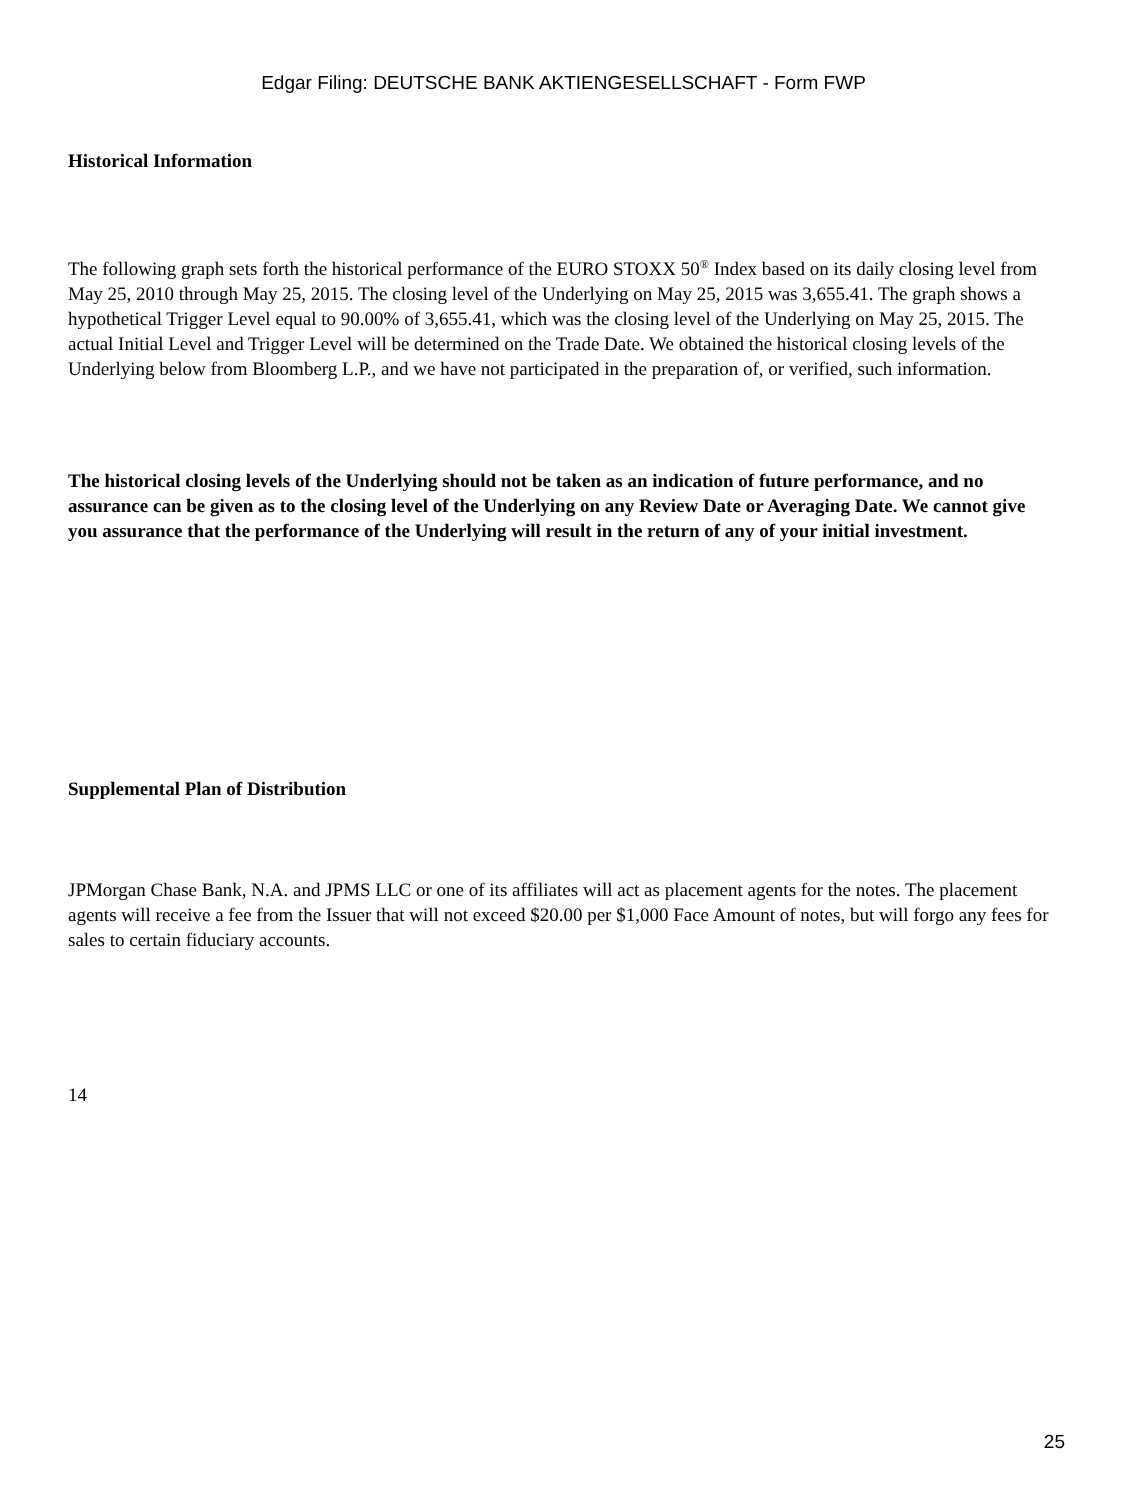Edgar Filing: DEUTSCHE BANK AKTIENGESELLSCHAFT - Form FWP
Historical Information
The following graph sets forth the historical performance of the EURO STOXX 50<sup>®</sup> Index based on its daily closing level from May 25, 2010 through May 25, 2015. The closing level of the Underlying on May 25, 2015 was 3,655.41. The graph shows a hypothetical Trigger Level equal to 90.00% of 3,655.41, which was the closing level of the Underlying on May 25, 2015. The actual Initial Level and Trigger Level will be determined on the Trade Date. We obtained the historical closing levels of the Underlying below from Bloomberg L.P., and we have not participated in the preparation of, or verified, such information.
The historical closing levels of the Underlying should not be taken as an indication of future performance, and no assurance can be given as to the closing level of the Underlying on any Review Date or Averaging Date. We cannot give you assurance that the performance of the Underlying will result in the return of any of your initial investment.
Supplemental Plan of Distribution
JPMorgan Chase Bank, N.A. and JPMS LLC or one of its affiliates will act as placement agents for the notes. The placement agents will receive a fee from the Issuer that will not exceed $20.00 per $1,000 Face Amount of notes, but will forgo any fees for sales to certain fiduciary accounts.
14
25